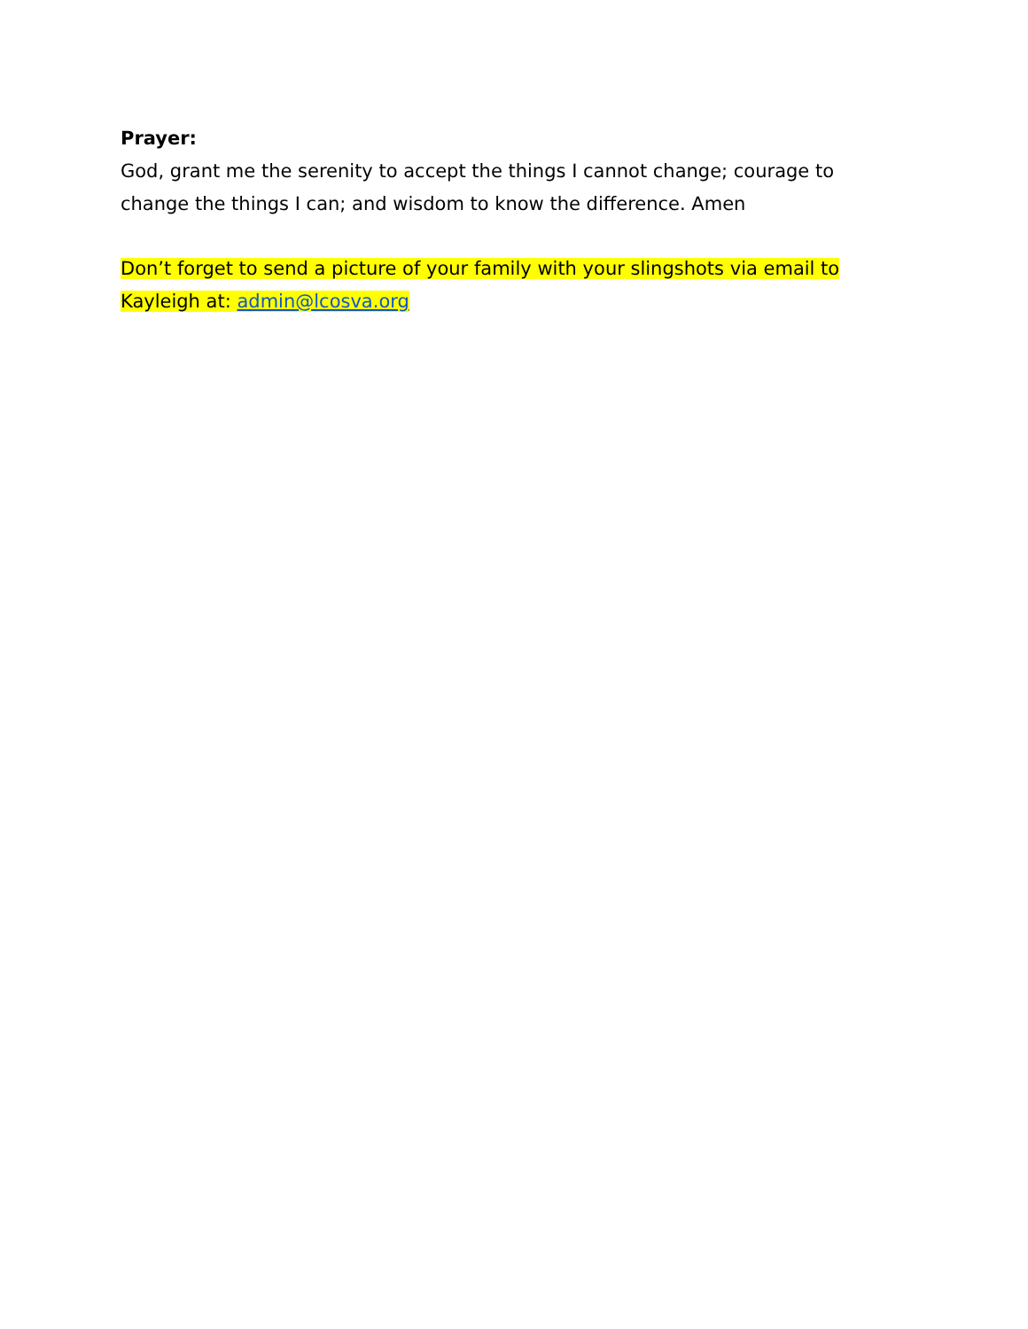Prayer:
God, grant me the serenity to accept the things I cannot change; courage to change the things I can; and wisdom to know the difference. Amen
Don’t forget to send a picture of your family with your slingshots via email to Kayleigh at: admin@lcosva.org